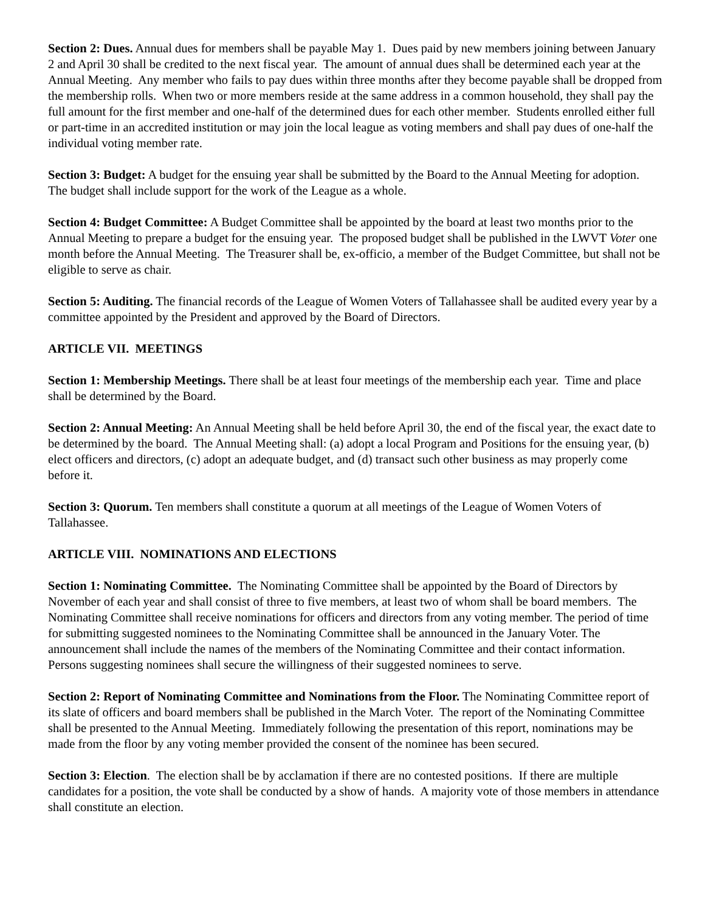Section 2: Dues. Annual dues for members shall be payable May 1. Dues paid by new members joining between January 2 and April 30 shall be credited to the next fiscal year. The amount of annual dues shall be determined each year at the Annual Meeting. Any member who fails to pay dues within three months after they become payable shall be dropped from the membership rolls. When two or more members reside at the same address in a common household, they shall pay the full amount for the first member and one-half of the determined dues for each other member. Students enrolled either full or part-time in an accredited institution or may join the local league as voting members and shall pay dues of one-half the individual voting member rate.
Section 3: Budget: A budget for the ensuing year shall be submitted by the Board to the Annual Meeting for adoption. The budget shall include support for the work of the League as a whole.
Section 4: Budget Committee: A Budget Committee shall be appointed by the board at least two months prior to the Annual Meeting to prepare a budget for the ensuing year. The proposed budget shall be published in the LWVT Voter one month before the Annual Meeting. The Treasurer shall be, ex-officio, a member of the Budget Committee, but shall not be eligible to serve as chair.
Section 5: Auditing. The financial records of the League of Women Voters of Tallahassee shall be audited every year by a committee appointed by the President and approved by the Board of Directors.
ARTICLE VII. MEETINGS
Section 1: Membership Meetings. There shall be at least four meetings of the membership each year. Time and place shall be determined by the Board.
Section 2: Annual Meeting: An Annual Meeting shall be held before April 30, the end of the fiscal year, the exact date to be determined by the board. The Annual Meeting shall: (a) adopt a local Program and Positions for the ensuing year, (b) elect officers and directors, (c) adopt an adequate budget, and (d) transact such other business as may properly come before it.
Section 3: Quorum. Ten members shall constitute a quorum at all meetings of the League of Women Voters of Tallahassee.
ARTICLE VIII. NOMINATIONS AND ELECTIONS
Section 1: Nominating Committee. The Nominating Committee shall be appointed by the Board of Directors by November of each year and shall consist of three to five members, at least two of whom shall be board members. The Nominating Committee shall receive nominations for officers and directors from any voting member. The period of time for submitting suggested nominees to the Nominating Committee shall be announced in the January Voter. The announcement shall include the names of the members of the Nominating Committee and their contact information. Persons suggesting nominees shall secure the willingness of their suggested nominees to serve.
Section 2: Report of Nominating Committee and Nominations from the Floor. The Nominating Committee report of its slate of officers and board members shall be published in the March Voter. The report of the Nominating Committee shall be presented to the Annual Meeting. Immediately following the presentation of this report, nominations may be made from the floor by any voting member provided the consent of the nominee has been secured.
Section 3: Election. The election shall be by acclamation if there are no contested positions. If there are multiple candidates for a position, the vote shall be conducted by a show of hands. A majority vote of those members in attendance shall constitute an election.